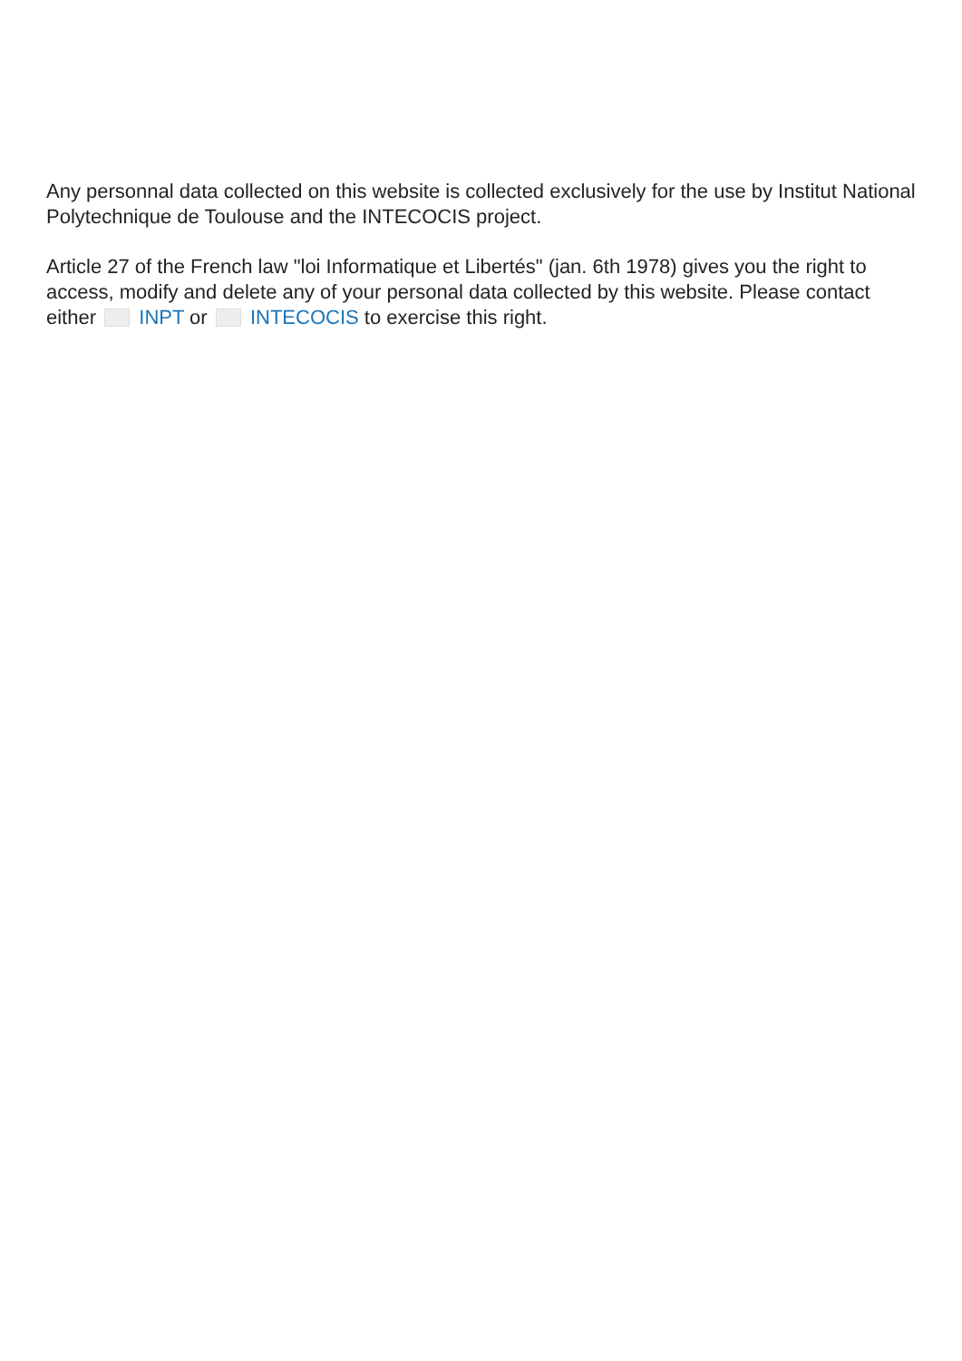Any personnal data collected on this website is collected exclusively for the use by Institut National Polytechnique de Toulouse and the INTECOCIS project.
Article 27 of the French law "loi Informatique et Libertés" (jan. 6th 1978) gives you the right to access, modify and delete any of your personal data collected by this website. Please contact either INPT or INTECOCIS to exercise this right.